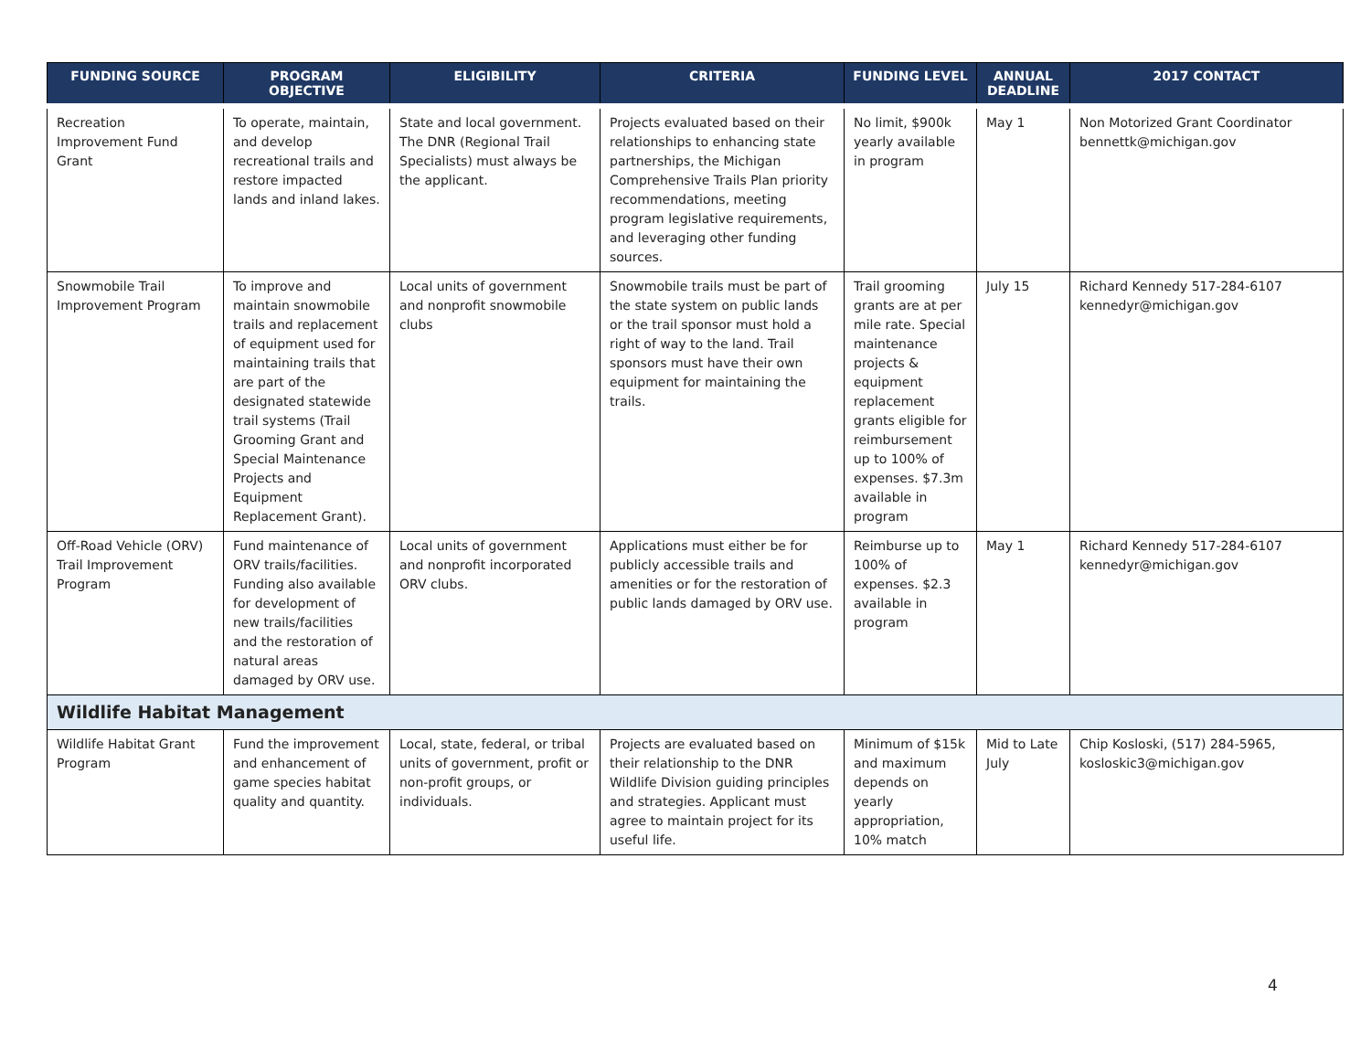| FUNDING SOURCE | PROGRAM OBJECTIVE | ELIGIBILITY | CRITERIA | FUNDING LEVEL | ANNUAL DEADLINE | 2017 CONTACT |
| --- | --- | --- | --- | --- | --- | --- |
| Recreation Improvement Fund Grant | To operate, maintain, and develop recreational trails and restore impacted lands and inland lakes. | State and local government. The DNR (Regional Trail Specialists) must always be the applicant. | Projects evaluated based on their relationships to enhancing state partnerships, the Michigan Comprehensive Trails Plan priority recommendations, meeting program legislative requirements, and leveraging other funding sources. | No limit, $900k yearly available in program | May 1 | Non Motorized Grant Coordinator bennettk@michigan.gov |
| Snowmobile Trail Improvement Program | To improve and maintain snowmobile trails and replacement of equipment used for maintaining trails that are part of the designated statewide trail systems (Trail Grooming Grant and Special Maintenance Projects and Equipment Replacement Grant). | Local units of government and nonprofit snowmobile clubs | Snowmobile trails must be part of the state system on public lands or the trail sponsor must hold a right of way to the land. Trail sponsors must have their own equipment for maintaining the trails. | Trail grooming grants are at per mile rate. Special maintenance projects & equipment replacement grants eligible for reimbursement up to 100% of expenses. $7.3m available in program | July 15 | Richard Kennedy 517-284-6107 kennedyr@michigan.gov |
| Off-Road Vehicle (ORV) Trail Improvement Program | Fund maintenance of ORV trails/facilities. Funding also available for development of new trails/facilities and the restoration of natural areas damaged by ORV use. | Local units of government and nonprofit incorporated ORV clubs. | Applications must either be for publicly accessible trails and amenities or for the restoration of public lands damaged by ORV use. | Reimburse up to 100% of expenses. $2.3 available in program | May 1 | Richard Kennedy 517-284-6107 kennedyr@michigan.gov |
| Wildlife Habitat Management | | | | | | |
| Wildlife Habitat Grant Program | Fund the improvement and enhancement of game species habitat quality and quantity. | Local, state, federal, or tribal units of government, profit or non-profit groups, or individuals. | Projects are evaluated based on their relationship to the DNR Wildlife Division guiding principles and strategies. Applicant must agree to maintain project for its useful life. | Minimum of $15k and maximum depends on yearly appropriation, 10% match | Mid to Late July | Chip Kosloski, (517) 284-5965, kosloskic3@michigan.gov |
4